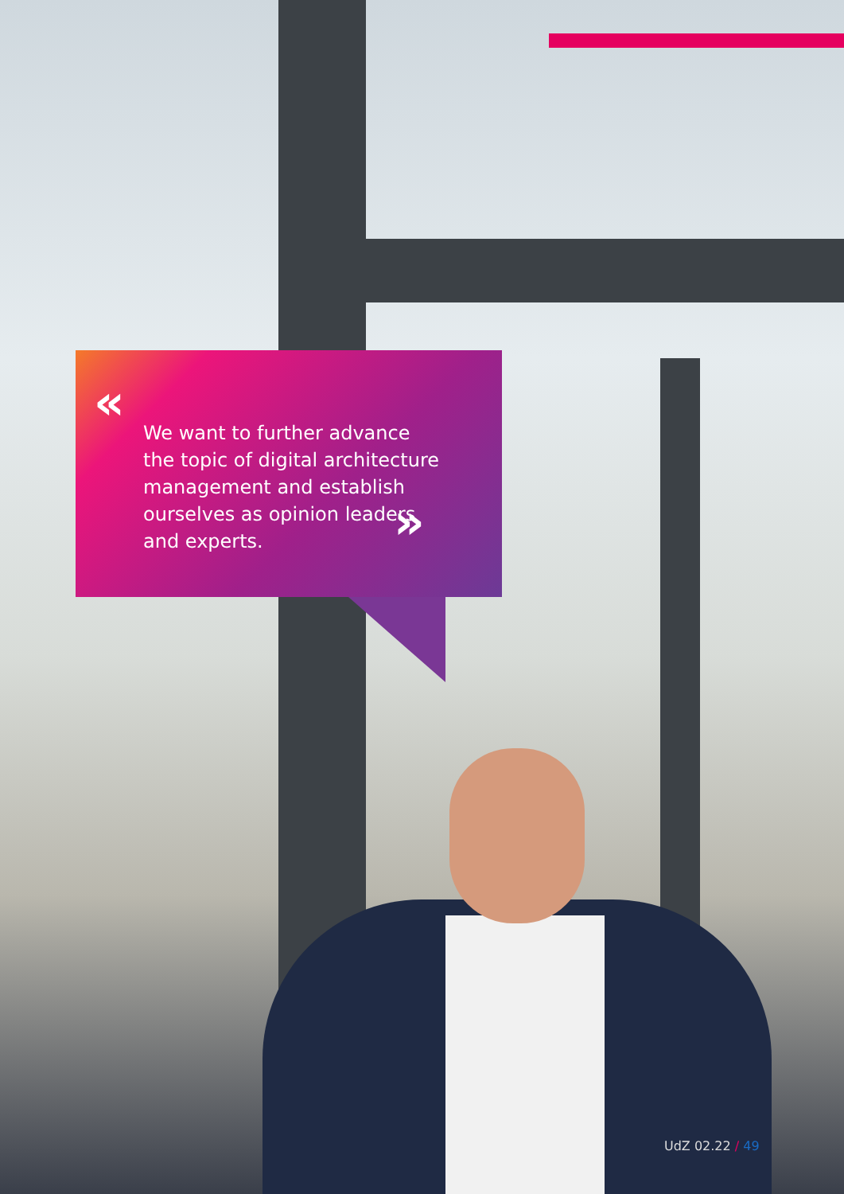«
We want to further advance the topic of digital architecture management and establish ourselves as opinion leaders and experts.
»
UdZ 02.22 / 49